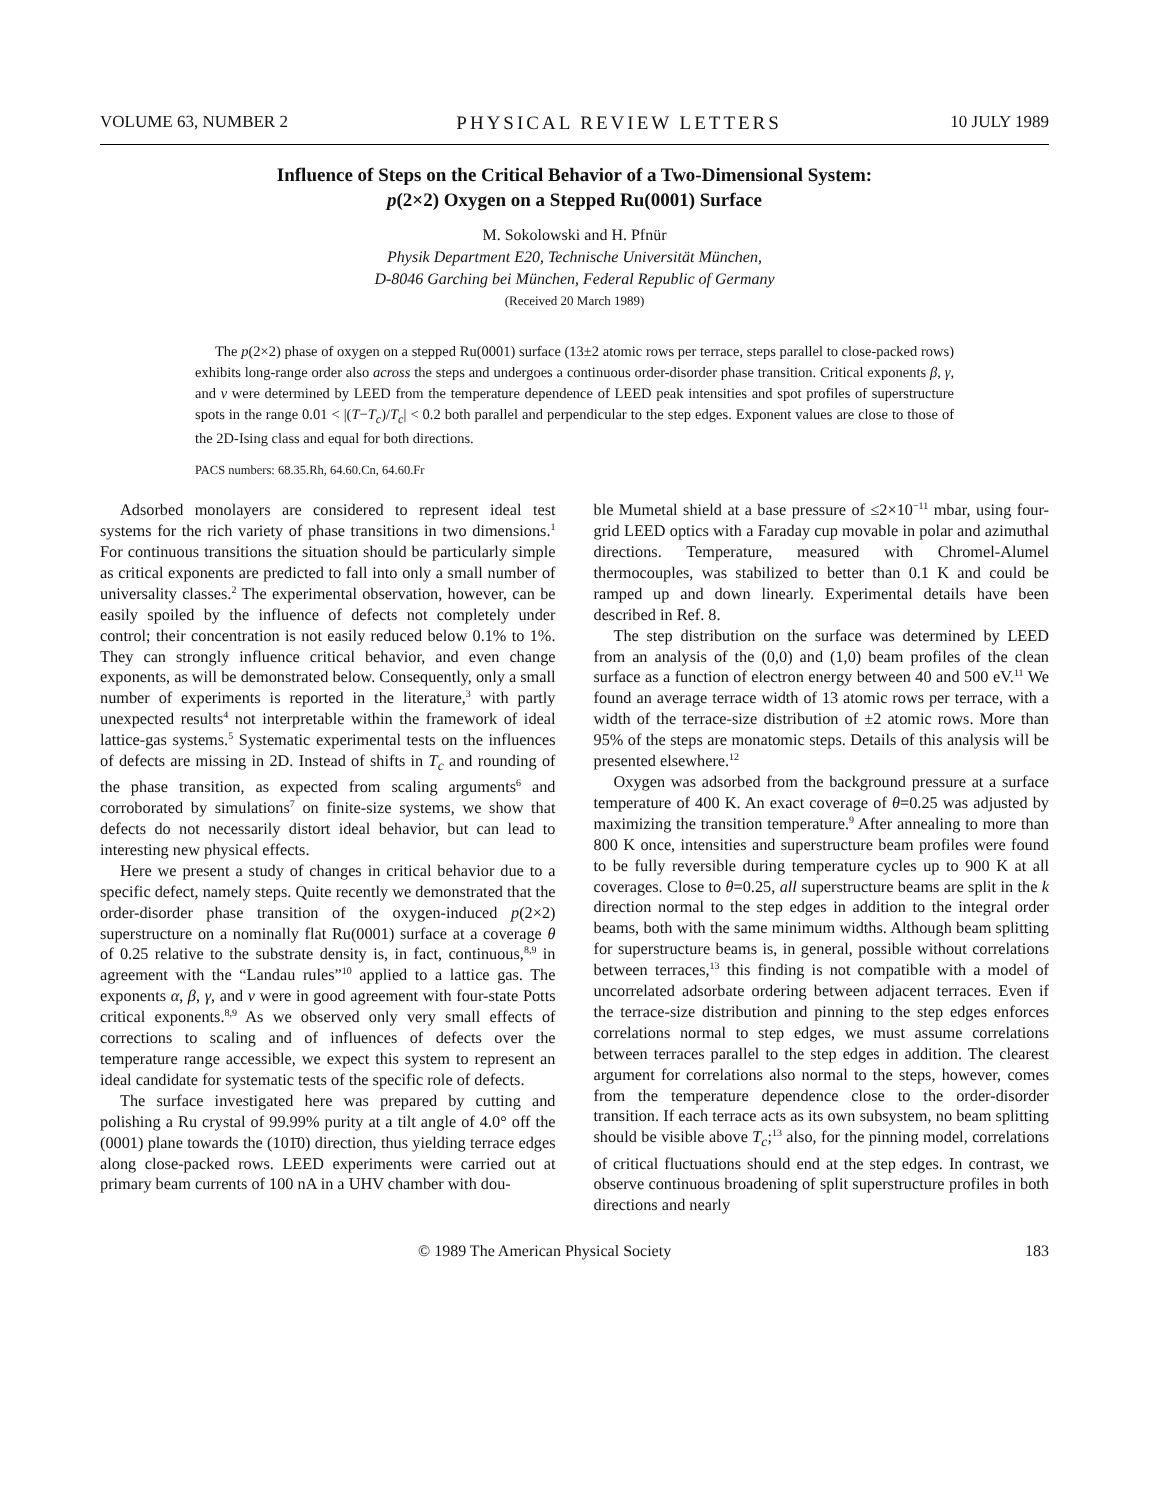VOLUME 63, NUMBER 2 PHYSICAL REVIEW LETTERS 10 JULY 1989
Influence of Steps on the Critical Behavior of a Two-Dimensional System:
p(2×2) Oxygen on a Stepped Ru(0001) Surface
M. Sokolowski and H. Pfnür
Physik Department E20, Technische Universität München,
D-8046 Garching bei München, Federal Republic of Germany
(Received 20 March 1989)
The p(2×2) phase of oxygen on a stepped Ru(0001) surface (13±2 atomic rows per terrace, steps parallel to close-packed rows) exhibits long-range order also across the steps and undergoes a continuous order-disorder phase transition. Critical exponents β, γ, and ν were determined by LEED from the temperature dependence of LEED peak intensities and spot profiles of superstructure spots in the range 0.01 < |(T−T<sub>c</sub>)/T<sub>c</sub>| < 0.2 both parallel and perpendicular to the step edges. Exponent values are close to those of the 2D-Ising class and equal for both directions.
PACS numbers: 68.35.Rh, 64.60.Cn, 64.60.Fr
Adsorbed monolayers are considered to represent ideal test systems for the rich variety of phase transitions in two dimensions.<sup>1</sup> For continuous transitions the situation should be particularly simple as critical exponents are predicted to fall into only a small number of universality classes.<sup>2</sup> The experimental observation, however, can be easily spoiled by the influence of defects not completely under control; their concentration is not easily reduced below 0.1% to 1%. They can strongly influence critical behavior, and even change exponents, as will be demonstrated below. Consequently, only a small number of experiments is reported in the literature,<sup>3</sup> with partly unexpected results<sup>4</sup> not interpretable within the framework of ideal lattice-gas systems.<sup>5</sup> Systematic experimental tests on the influences of defects are missing in 2D. Instead of shifts in T<sub>c</sub> and rounding of the phase transition, as expected from scaling arguments<sup>6</sup> and corroborated by simulations<sup>7</sup> on finite-size systems, we show that defects do not necessarily distort ideal behavior, but can lead to interesting new physical effects.
Here we present a study of changes in critical behavior due to a specific defect, namely steps. Quite recently we demonstrated that the order-disorder phase transition of the oxygen-induced p(2×2) superstructure on a nominally flat Ru(0001) surface at a coverage θ of 0.25 relative to the substrate density is, in fact, continuous,<sup>8,9</sup> in agreement with the “Landau rules”<sup>10</sup> applied to a lattice gas. The exponents α, β, γ, and ν were in good agreement with four-state Potts critical exponents.<sup>8,9</sup> As we observed only very small effects of corrections to scaling and of influences of defects over the temperature range accessible, we expect this system to represent an ideal candidate for systematic tests of the specific role of defects.
The surface investigated here was prepared by cutting and polishing a Ru crystal of 99.99% purity at a tilt angle of 4.0° off the (0001) plane towards the (101̄0) direction, thus yielding terrace edges along close-packed rows. LEED experiments were carried out at primary beam currents of 100 nA in a UHV chamber with dou-
ble Mumetal shield at a base pressure of ≤2×10<sup>−11</sup> mbar, using four-grid LEED optics with a Faraday cup movable in polar and azimuthal directions. Temperature, measured with Chromel-Alumel thermocouples, was stabilized to better than 0.1 K and could be ramped up and down linearly. Experimental details have been described in Ref. 8.
The step distribution on the surface was determined by LEED from an analysis of the (0,0) and (1,0) beam profiles of the clean surface as a function of electron energy between 40 and 500 eV.<sup>11</sup> We found an average terrace width of 13 atomic rows per terrace, with a width of the terrace-size distribution of ±2 atomic rows. More than 95% of the steps are monatomic steps. Details of this analysis will be presented elsewhere.<sup>12</sup>
Oxygen was adsorbed from the background pressure at a surface temperature of 400 K. An exact coverage of θ=0.25 was adjusted by maximizing the transition temperature.<sup>9</sup> After annealing to more than 800 K once, intensities and superstructure beam profiles were found to be fully reversible during temperature cycles up to 900 K at all coverages. Close to θ=0.25, all superstructure beams are split in the k direction normal to the step edges in addition to the integral order beams, both with the same minimum widths. Although beam splitting for superstructure beams is, in general, possible without correlations between terraces,<sup>13</sup> this finding is not compatible with a model of uncorrelated adsorbate ordering between adjacent terraces. Even if the terrace-size distribution and pinning to the step edges enforces correlations normal to step edges, we must assume correlations between terraces parallel to the step edges in addition. The clearest argument for correlations also normal to the steps, however, comes from the temperature dependence close to the order-disorder transition. If each terrace acts as its own subsystem, no beam splitting should be visible above T<sub>c</sub>;<sup>13</sup> also, for the pinning model, correlations of critical fluctuations should end at the step edges. In contrast, we observe continuous broadening of split superstructure profiles in both directions and nearly
© 1989 The American Physical Society 183